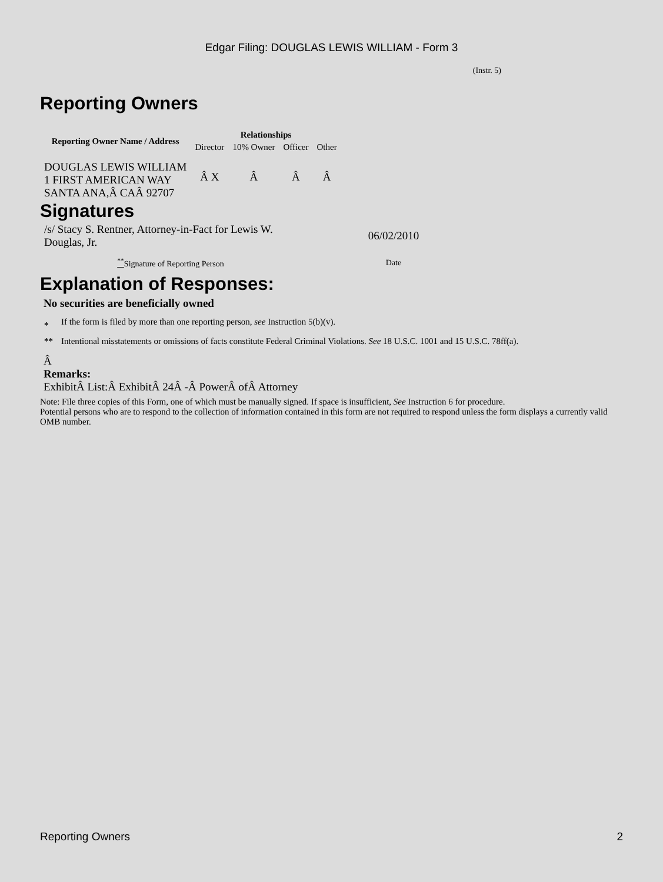Edgar Filing: DOUGLAS LEWIS WILLIAM - Form 3
(Instr. 5)
Reporting Owners
| Reporting Owner Name / Address | Relationships | | | |
| --- | --- | --- | --- | --- |
| | Director | 10% Owner | Officer | Other |
| DOUGLAS LEWIS WILLIAM 1 FIRST AMERICAN WAY SANTA ANA,Â CAÂ 92707 | Â X | Â | Â | Â |
Signatures
| /s/ Stacy S. Rentner, Attorney-in-Fact for Lewis W. Douglas, Jr. | 06/02/2010 |
| <sup>**</sup> Signature of Reporting Person | Date |
Explanation of Responses:
No securities are beneficially owned
| * | If the form is filed by more than one reporting person, see Instruction 5(b)(v). |
| ** | Intentional misstatements or omissions of facts constitute Federal Criminal Violations. See 18 U.S.C. 1001 and 15 U.S.C. 78ff(a). |
Â
Remarks:
ExhibitÂ List:Â ExhibitÂ 24Â -Â PowerÂ ofÂ Attorney
Note: File three copies of this Form, one of which must be manually signed. If space is insufficient, See Instruction 6 for procedure.
Potential persons who are to respond to the collection of information contained in this form are not required to respond unless the form displays a currently valid OMB number.
Reporting Owners 2